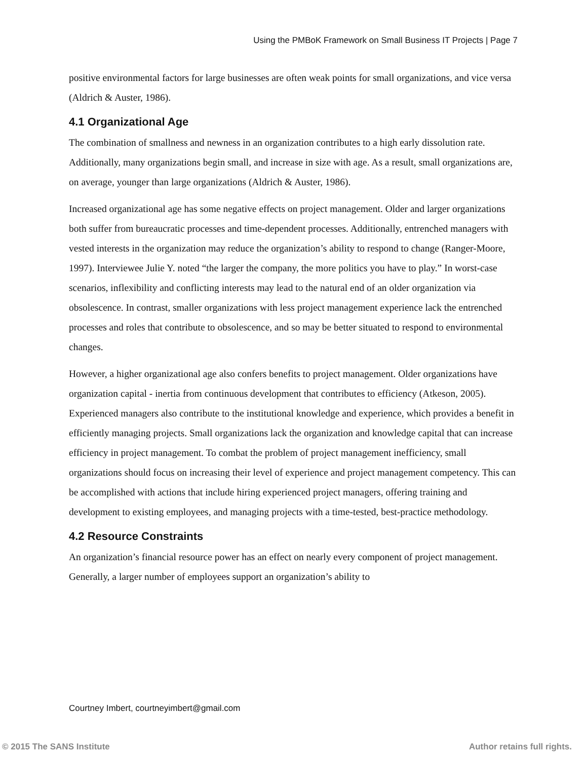Using the PMBoK Framework on Small Business IT Projects | Page 7
positive environmental factors for large businesses are often weak points for small organizations, and vice versa (Aldrich & Auster, 1986).
4.1 Organizational Age
The combination of smallness and newness in an organization contributes to a high early dissolution rate. Additionally, many organizations begin small, and increase in size with age. As a result, small organizations are, on average, younger than large organizations (Aldrich & Auster, 1986).
Increased organizational age has some negative effects on project management. Older and larger organizations both suffer from bureaucratic processes and time-dependent processes. Additionally, entrenched managers with vested interests in the organization may reduce the organization’s ability to respond to change (Ranger-Moore, 1997). Interviewee Julie Y. noted “the larger the company, the more politics you have to play.” In worst-case scenarios, inflexibility and conflicting interests may lead to the natural end of an older organization via obsolescence. In contrast, smaller organizations with less project management experience lack the entrenched processes and roles that contribute to obsolescence, and so may be better situated to respond to environmental changes.
However, a higher organizational age also confers benefits to project management. Older organizations have organization capital - inertia from continuous development that contributes to efficiency (Atkeson, 2005). Experienced managers also contribute to the institutional knowledge and experience, which provides a benefit in efficiently managing projects. Small organizations lack the organization and knowledge capital that can increase efficiency in project management. To combat the problem of project management inefficiency, small organizations should focus on increasing their level of experience and project management competency. This can be accomplished with actions that include hiring experienced project managers, offering training and development to existing employees, and managing projects with a time-tested, best-practice methodology.
4.2 Resource Constraints
An organization’s financial resource power has an effect on nearly every component of project management. Generally, a larger number of employees support an organization’s ability to
Courtney Imbert, courtneyimbert@gmail.com
© 2015 The SANS Institute Author retains full rights.